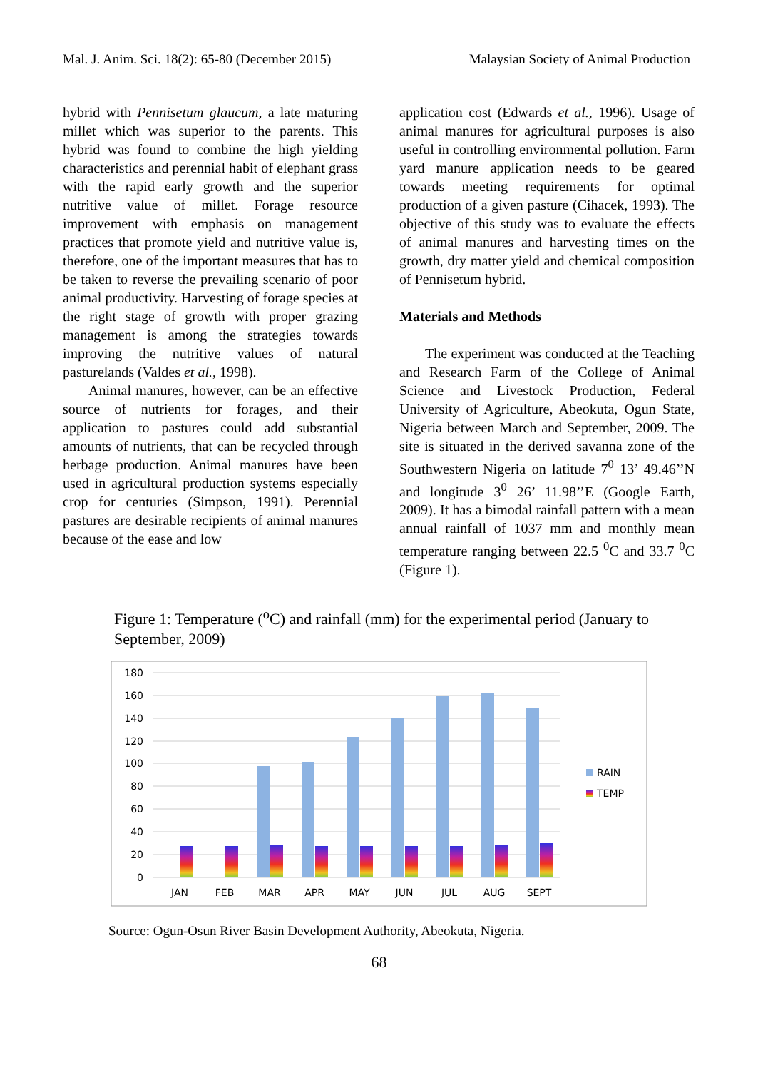Mal. J. Anim. Sci. 18(2): 65-80 (December 2015) Malaysian Society of Animal Production
hybrid with Pennisetum glaucum, a late maturing millet which was superior to the parents. This hybrid was found to combine the high yielding characteristics and perennial habit of elephant grass with the rapid early growth and the superior nutritive value of millet. Forage resource improvement with emphasis on management practices that promote yield and nutritive value is, therefore, one of the important measures that has to be taken to reverse the prevailing scenario of poor animal productivity. Harvesting of forage species at the right stage of growth with proper grazing management is among the strategies towards improving the nutritive values of natural pasturelands (Valdes et al., 1998).
Animal manures, however, can be an effective source of nutrients for forages, and their application to pastures could add substantial amounts of nutrients, that can be recycled through herbage production. Animal manures have been used in agricultural production systems especially crop for centuries (Simpson, 1991). Perennial pastures are desirable recipients of animal manures because of the ease and low
application cost (Edwards et al., 1996). Usage of animal manures for agricultural purposes is also useful in controlling environmental pollution. Farm yard manure application needs to be geared towards meeting requirements for optimal production of a given pasture (Cihacek, 1993). The objective of this study was to evaluate the effects of animal manures and harvesting times on the growth, dry matter yield and chemical composition of Pennisetum hybrid.
Materials and Methods
The experiment was conducted at the Teaching and Research Farm of the College of Animal Science and Livestock Production, Federal University of Agriculture, Abeokuta, Ogun State, Nigeria between March and September, 2009. The site is situated in the derived savanna zone of the Southwestern Nigeria on latitude 7<sup>0</sup> 13’ 49.46’’N and longitude 3<sup>0</sup> 26’ 11.98’’E (Google Earth, 2009). It has a bimodal rainfall pattern with a mean annual rainfall of 1037 mm and monthly mean temperature ranging between 22.5 <sup>0</sup>C and 33.7 <sup>0</sup>C (Figure 1).
Figure 1: Temperature (<sup>o</sup>C) and rainfall (mm) for the experimental period (January to September, 2009)
180
160
140
120
100
80
60
40
20
0
JAN
FEB
MAR
APR
MAY
JUN
JUL
AUG
SEPT
RAIN
TEMP
Source: Ogun-Osun River Basin Development Authority, Abeokuta, Nigeria.
68